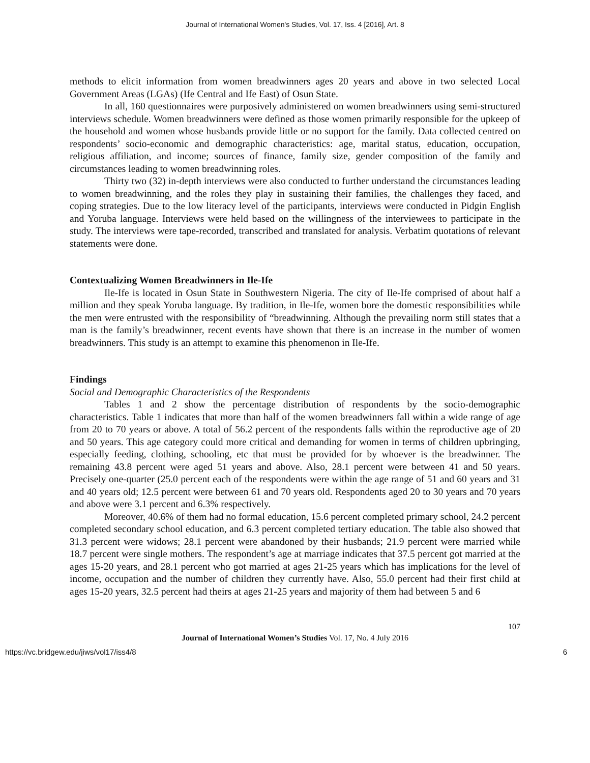Journal of International Women's Studies, Vol. 17, Iss. 4 [2016], Art. 8
methods to elicit information from women breadwinners ages 20 years and above in two selected Local Government Areas (LGAs) (Ife Central and Ife East) of Osun State.
In all, 160 questionnaires were purposively administered on women breadwinners using semi-structured interviews schedule. Women breadwinners were defined as those women primarily responsible for the upkeep of the household and women whose husbands provide little or no support for the family. Data collected centred on respondents’ socio-economic and demographic characteristics: age, marital status, education, occupation, religious affiliation, and income; sources of finance, family size, gender composition of the family and circumstances leading to women breadwinning roles.
Thirty two (32) in-depth interviews were also conducted to further understand the circumstances leading to women breadwinning, and the roles they play in sustaining their families, the challenges they faced, and coping strategies. Due to the low literacy level of the participants, interviews were conducted in Pidgin English and Yoruba language. Interviews were held based on the willingness of the interviewees to participate in the study. The interviews were tape-recorded, transcribed and translated for analysis. Verbatim quotations of relevant statements were done.
Contextualizing Women Breadwinners in Ile-Ife
Ile-Ife is located in Osun State in Southwestern Nigeria. The city of Ile-Ife comprised of about half a million and they speak Yoruba language. By tradition, in Ile-Ife, women bore the domestic responsibilities while the men were entrusted with the responsibility of “breadwinning. Although the prevailing norm still states that a man is the family’s breadwinner, recent events have shown that there is an increase in the number of women breadwinners. This study is an attempt to examine this phenomenon in Ile-Ife.
Findings
Social and Demographic Characteristics of the Respondents
Tables 1 and 2 show the percentage distribution of respondents by the socio-demographic characteristics. Table 1 indicates that more than half of the women breadwinners fall within a wide range of age from 20 to 70 years or above. A total of 56.2 percent of the respondents falls within the reproductive age of 20 and 50 years. This age category could more critical and demanding for women in terms of children upbringing, especially feeding, clothing, schooling, etc that must be provided for by whoever is the breadwinner. The remaining 43.8 percent were aged 51 years and above. Also, 28.1 percent were between 41 and 50 years. Precisely one-quarter (25.0 percent each of the respondents were within the age range of 51 and 60 years and 31 and 40 years old; 12.5 percent were between 61 and 70 years old. Respondents aged 20 to 30 years and 70 years and above were 3.1 percent and 6.3% respectively.
Moreover, 40.6% of them had no formal education, 15.6 percent completed primary school, 24.2 percent completed secondary school education, and 6.3 percent completed tertiary education. The table also showed that 31.3 percent were widows; 28.1 percent were abandoned by their husbands; 21.9 percent were married while 18.7 percent were single mothers. The respondent’s age at marriage indicates that 37.5 percent got married at the ages 15-20 years, and 28.1 percent who got married at ages 21-25 years which has implications for the level of income, occupation and the number of children they currently have. Also, 55.0 percent had their first child at ages 15-20 years, 32.5 percent had theirs at ages 21-25 years and majority of them had between 5 and 6
107
Journal of International Women’s Studies Vol. 17, No. 4 July 2016
https://vc.bridgew.edu/jiws/vol17/iss4/8 6